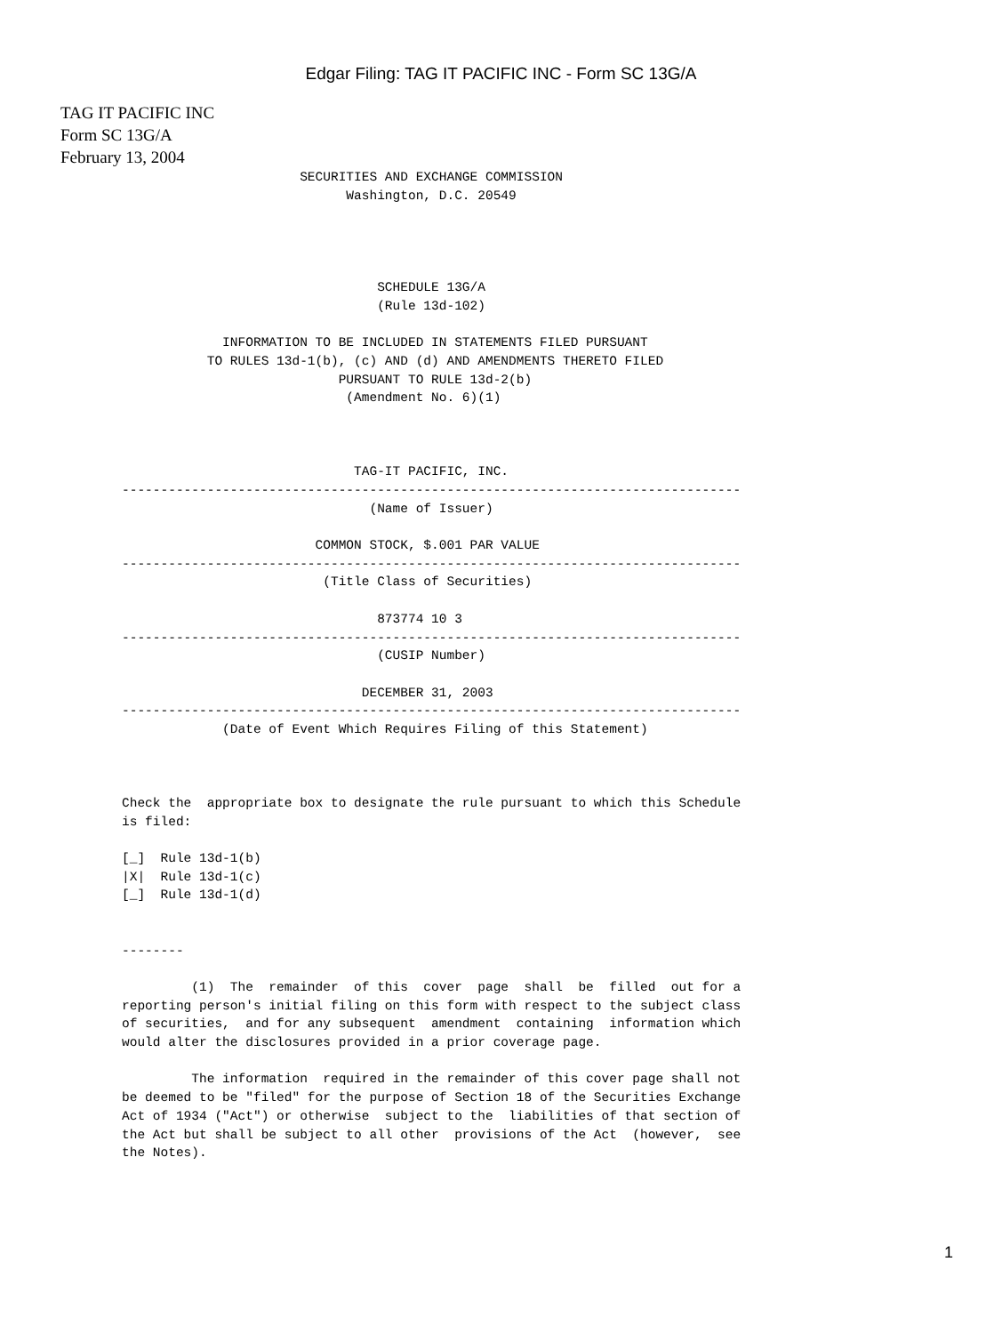Edgar Filing: TAG IT PACIFIC INC - Form SC 13G/A
TAG IT PACIFIC INC
Form SC 13G/A
February 13, 2004
                       SECURITIES AND EXCHANGE COMMISSION
                             Washington, D.C. 20549




                                 SCHEDULE 13G/A
                                 (Rule 13d-102)

             INFORMATION TO BE INCLUDED IN STATEMENTS FILED PURSUANT
           TO RULES 13d-1(b), (c) AND (d) AND AMENDMENTS THERETO FILED
                            PURSUANT TO RULE 13d-2(b)
                             (Amendment No. 6)(1)



                              TAG-IT PACIFIC, INC.
--------------------------------------------------------------------------------
                                (Name of Issuer)

                         COMMON STOCK, $.001 PAR VALUE
--------------------------------------------------------------------------------
                          (Title Class of Securities)

                                 873774 10 3
--------------------------------------------------------------------------------
                                 (CUSIP Number)

                               DECEMBER 31, 2003
--------------------------------------------------------------------------------
             (Date of Event Which Requires Filing of this Statement)



Check the  appropriate box to designate the rule pursuant to which this Schedule
is filed:

[_]  Rule 13d-1(b)
|X|  Rule 13d-1(c)
[_]  Rule 13d-1(d)


--------

         (1)  The  remainder  of this  cover  page  shall  be  filled  out for a
reporting person's initial filing on this form with respect to the subject class
of securities,  and for any subsequent  amendment  containing  information which
would alter the disclosures provided in a prior coverage page.

         The information  required in the remainder of this cover page shall not
be deemed to be "filed" for the purpose of Section 18 of the Securities Exchange
Act of 1934 ("Act") or otherwise  subject to the  liabilities of that section of
the Act but shall be subject to all other  provisions of the Act  (however,  see
the Notes).
1